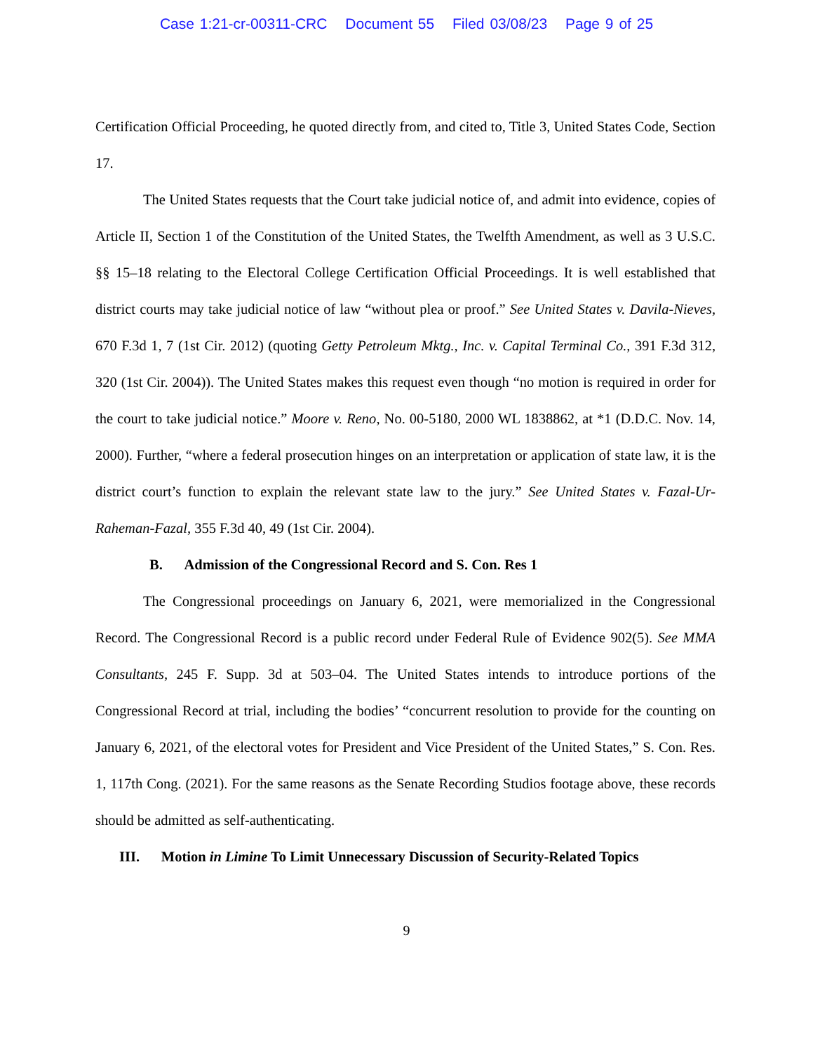Case 1:21-cr-00311-CRC Document 55 Filed 03/08/23 Page 9 of 25
Certification Official Proceeding, he quoted directly from, and cited to, Title 3, United States Code, Section 17.
The United States requests that the Court take judicial notice of, and admit into evidence, copies of Article II, Section 1 of the Constitution of the United States, the Twelfth Amendment, as well as 3 U.S.C. §§ 15–18 relating to the Electoral College Certification Official Proceedings. It is well established that district courts may take judicial notice of law “without plea or proof.” See United States v. Davila-Nieves, 670 F.3d 1, 7 (1st Cir. 2012) (quoting Getty Petroleum Mktg., Inc. v. Capital Terminal Co., 391 F.3d 312, 320 (1st Cir. 2004)). The United States makes this request even though “no motion is required in order for the court to take judicial notice.” Moore v. Reno, No. 00-5180, 2000 WL 1838862, at *1 (D.D.C. Nov. 14, 2000). Further, “where a federal prosecution hinges on an interpretation or application of state law, it is the district court’s function to explain the relevant state law to the jury.” See United States v. Fazal-Ur-Raheman-Fazal, 355 F.3d 40, 49 (1st Cir. 2004).
B. Admission of the Congressional Record and S. Con. Res 1
The Congressional proceedings on January 6, 2021, were memorialized in the Congressional Record. The Congressional Record is a public record under Federal Rule of Evidence 902(5). See MMA Consultants, 245 F. Supp. 3d at 503–04. The United States intends to introduce portions of the Congressional Record at trial, including the bodies’ “concurrent resolution to provide for the counting on January 6, 2021, of the electoral votes for President and Vice President of the United States,” S. Con. Res. 1, 117th Cong. (2021). For the same reasons as the Senate Recording Studios footage above, these records should be admitted as self-authenticating.
III. Motion in Limine To Limit Unnecessary Discussion of Security-Related Topics
9